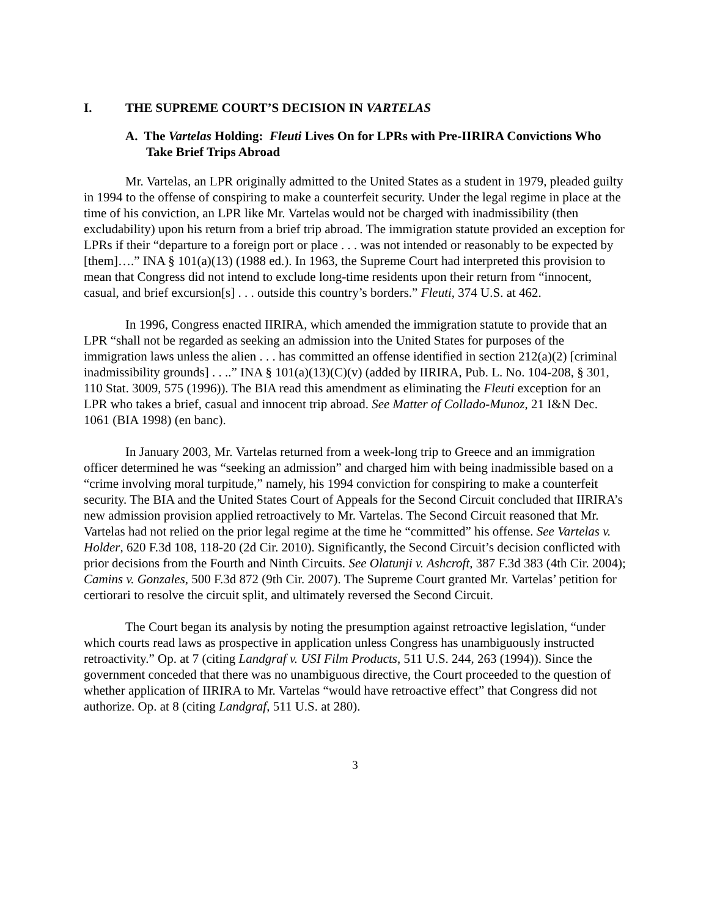I. THE SUPREME COURT’S DECISION IN VARTELAS
A. The Vartelas Holding: Fleuti Lives On for LPRs with Pre-IIRIRA Convictions Who Take Brief Trips Abroad
Mr. Vartelas, an LPR originally admitted to the United States as a student in 1979, pleaded guilty in 1994 to the offense of conspiring to make a counterfeit security. Under the legal regime in place at the time of his conviction, an LPR like Mr. Vartelas would not be charged with inadmissibility (then excludability) upon his return from a brief trip abroad. The immigration statute provided an exception for LPRs if their “departure to a foreign port or place . . . was not intended or reasonably to be expected by [them]….” INA § 101(a)(13) (1988 ed.). In 1963, the Supreme Court had interpreted this provision to mean that Congress did not intend to exclude long-time residents upon their return from “innocent, casual, and brief excursion[s] . . . outside this country’s borders.” Fleuti, 374 U.S. at 462.
In 1996, Congress enacted IIRIRA, which amended the immigration statute to provide that an LPR “shall not be regarded as seeking an admission into the United States for purposes of the immigration laws unless the alien . . . has committed an offense identified in section 212(a)(2) [criminal inadmissibility grounds] . . ..” INA § 101(a)(13)(C)(v) (added by IIRIRA, Pub. L. No. 104-208, § 301, 110 Stat. 3009, 575 (1996)). The BIA read this amendment as eliminating the Fleuti exception for an LPR who takes a brief, casual and innocent trip abroad. See Matter of Collado-Munoz, 21 I&N Dec. 1061 (BIA 1998) (en banc).
In January 2003, Mr. Vartelas returned from a week-long trip to Greece and an immigration officer determined he was “seeking an admission” and charged him with being inadmissible based on a “crime involving moral turpitude,” namely, his 1994 conviction for conspiring to make a counterfeit security. The BIA and the United States Court of Appeals for the Second Circuit concluded that IIRIRA’s new admission provision applied retroactively to Mr. Vartelas. The Second Circuit reasoned that Mr. Vartelas had not relied on the prior legal regime at the time he “committed” his offense. See Vartelas v. Holder, 620 F.3d 108, 118-20 (2d Cir. 2010). Significantly, the Second Circuit’s decision conflicted with prior decisions from the Fourth and Ninth Circuits. See Olatunji v. Ashcroft, 387 F.3d 383 (4th Cir. 2004); Camins v. Gonzales, 500 F.3d 872 (9th Cir. 2007). The Supreme Court granted Mr. Vartelas’ petition for certiorari to resolve the circuit split, and ultimately reversed the Second Circuit.
The Court began its analysis by noting the presumption against retroactive legislation, “under which courts read laws as prospective in application unless Congress has unambiguously instructed retroactivity.” Op. at 7 (citing Landgraf v. USI Film Products, 511 U.S. 244, 263 (1994)). Since the government conceded that there was no unambiguous directive, the Court proceeded to the question of whether application of IIRIRA to Mr. Vartelas “would have retroactive effect” that Congress did not authorize. Op. at 8 (citing Landgraf, 511 U.S. at 280).
3